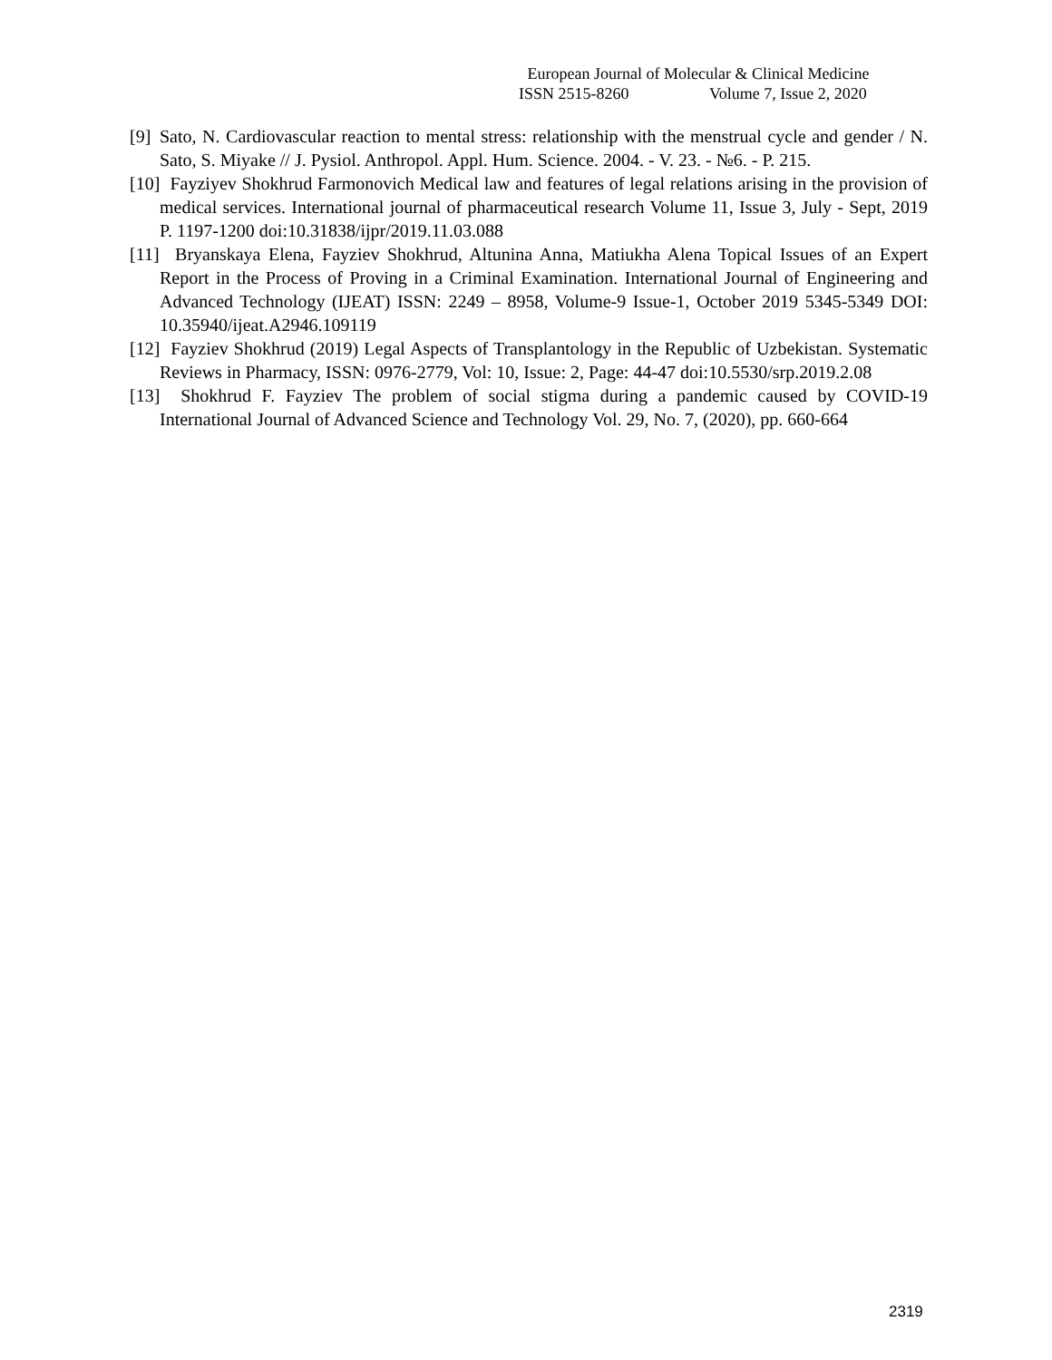European Journal of Molecular & Clinical Medicine
ISSN 2515-8260 Volume 7, Issue 2, 2020
[9] Sato, N. Cardiovascular reaction to mental stress: relationship with the menstrual cycle and gender / N. Sato, S. Miyake // J. Pysiol. Anthropol. Appl. Hum. Science. 2004. - V. 23. - №6. - P. 215.
[10] Fayziyev Shokhrud Farmonovich Medical law and features of legal relations arising in the provision of medical services. International journal of pharmaceutical research Volume 11, Issue 3, July - Sept, 2019 P. 1197-1200 doi:10.31838/ijpr/2019.11.03.088
[11] Bryanskaya Elena, Fayziev Shokhrud, Altunina Anna, Matiukha Alena Topical Issues of an Expert Report in the Process of Proving in a Criminal Examination. International Journal of Engineering and Advanced Technology (IJEAT) ISSN: 2249 – 8958, Volume-9 Issue-1, October 2019 5345-5349 DOI: 10.35940/ijeat.A2946.109119
[12] Fayziev Shokhrud (2019) Legal Aspects of Transplantology in the Republic of Uzbekistan. Systematic Reviews in Pharmacy, ISSN: 0976-2779, Vol: 10, Issue: 2, Page: 44-47 doi:10.5530/srp.2019.2.08
[13] Shokhrud F. Fayziev The problem of social stigma during a pandemic caused by COVID-19 International Journal of Advanced Science and Technology Vol. 29, No. 7, (2020), pp. 660-664
2319